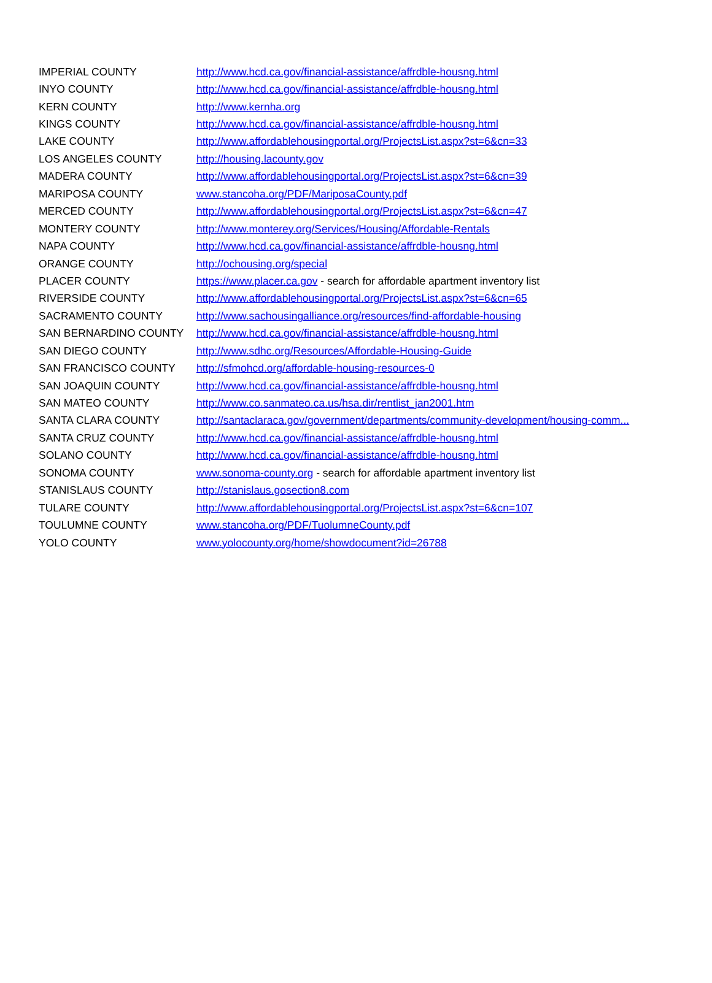| IMPERIAL COUNTY | http://www.hcd.ca.gov/financial-assistance/affrdble-housng.html |
| INYO COUNTY | http://www.hcd.ca.gov/financial-assistance/affrdble-housng.html |
| KERN COUNTY | http://www.kernha.org |
| KINGS COUNTY | http://www.hcd.ca.gov/financial-assistance/affrdble-housng.html |
| LAKE COUNTY | http://www.affordablehousingportal.org/ProjectsList.aspx?st=6&cn=33 |
| LOS ANGELES COUNTY | http://housing.lacounty.gov |
| MADERA COUNTY | http://www.affordablehousingportal.org/ProjectsList.aspx?st=6&cn=39 |
| MARIPOSA COUNTY | www.stancoha.org/PDF/MariposaCounty.pdf |
| MERCED COUNTY | http://www.affordablehousingportal.org/ProjectsList.aspx?st=6&cn=47 |
| MONTERY COUNTY | http://www.monterey.org/Services/Housing/Affordable-Rentals |
| NAPA COUNTY | http://www.hcd.ca.gov/financial-assistance/affrdble-housng.html |
| ORANGE COUNTY | http://ochousing.org/special |
| PLACER COUNTY | https://www.placer.ca.gov - search for affordable apartment inventory list |
| RIVERSIDE COUNTY | http://www.affordablehousingportal.org/ProjectsList.aspx?st=6&cn=65 |
| SACRAMENTO COUNTY | http://www.sachousingalliance.org/resources/find-affordable-housing |
| SAN BERNARDINO COUNTY | http://www.hcd.ca.gov/financial-assistance/affrdble-housng.html |
| SAN DIEGO COUNTY | http://www.sdhc.org/Resources/Affordable-Housing-Guide |
| SAN FRANCISCO COUNTY | http://sfmohcd.org/affordable-housing-resources-0 |
| SAN JOAQUIN COUNTY | http://www.hcd.ca.gov/financial-assistance/affrdble-housng.html |
| SAN MATEO COUNTY | http://www.co.sanmateo.ca.us/hsa.dir/rentlist_jan2001.htm |
| SANTA CLARA COUNTY | http://santaclaraca.gov/government/departments/community-development/housing-comm... |
| SANTA CRUZ COUNTY | http://www.hcd.ca.gov/financial-assistance/affrdble-housng.html |
| SOLANO COUNTY | http://www.hcd.ca.gov/financial-assistance/affrdble-housng.html |
| SONOMA COUNTY | www.sonoma-county.org - search for affordable apartment inventory list |
| STANISLAUS COUNTY | http://stanislaus.gosection8.com |
| TULARE COUNTY | http://www.affordablehousingportal.org/ProjectsList.aspx?st=6&cn=107 |
| TOULUMNE COUNTY | www.stancoha.org/PDF/TuolumneCounty.pdf |
| YOLO COUNTY | www.yolocounty.org/home/showdocument?id=26788 |